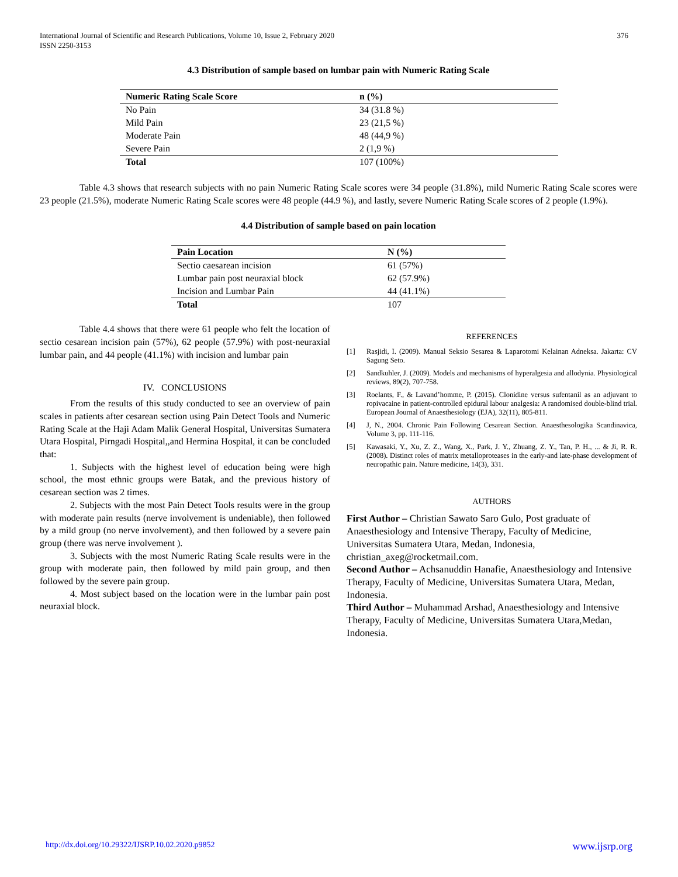International Journal of Scientific and Research Publications, Volume 10, Issue 2, February 2020
ISSN 2250-3153
376
4.3 Distribution of sample based on lumbar pain with Numeric Rating Scale
| Numeric Rating Scale Score | n (%) |
| --- | --- |
| No Pain | 34 (31.8 %) |
| Mild Pain | 23 (21,5 %) |
| Moderate Pain | 48 (44,9 %) |
| Severe Pain | 2 (1,9 %) |
| Total | 107 (100%) |
Table 4.3 shows that research subjects with no pain Numeric Rating Scale scores were 34 people (31.8%), mild Numeric Rating Scale scores were 23 people (21.5%), moderate Numeric Rating Scale scores were 48 people (44.9 %), and lastly, severe Numeric Rating Scale scores of 2 people (1.9%).
4.4 Distribution of sample based on pain location
| Pain Location | N (%) |
| --- | --- |
| Sectio caesarean incision | 61 (57%) |
| Lumbar pain post neuraxial block | 62 (57.9%) |
| Incision and Lumbar Pain | 44 (41.1%) |
| Total | 107 |
Table 4.4 shows that there were 61 people who felt the location of sectio cesarean incision pain (57%), 62 people (57.9%) with post-neuraxial lumbar pain, and 44 people (41.1%) with incision and lumbar pain
IV. CONCLUSIONS
From the results of this study conducted to see an overview of pain scales in patients after cesarean section using Pain Detect Tools and Numeric Rating Scale at the Haji Adam Malik General Hospital, Universitas Sumatera Utara Hospital, Pirngadi Hospital,,and Hermina Hospital, it can be concluded that:
1. Subjects with the highest level of education being were high school, the most ethnic groups were Batak, and the previous history of cesarean section was 2 times.
2. Subjects with the most Pain Detect Tools results were in the group with moderate pain results (nerve involvement is undeniable), then followed by a mild group (no nerve involvement), and then followed by a severe pain group (there was nerve involvement ).
3. Subjects with the most Numeric Rating Scale results were in the group with moderate pain, then followed by mild pain group, and then followed by the severe pain group.
4. Most subject based on the location were in the lumbar pain post neuraxial block.
REFERENCES
[1] Rasjidi, I. (2009). Manual Seksio Sesarea & Laparotomi Kelainan Adneksa. Jakarta: CV Sagung Seto.
[2] Sandkuhler, J. (2009). Models and mechanisms of hyperalgesia and allodynia. Physiological reviews, 89(2), 707-758.
[3] Roelants, F., & Lavand’homme, P. (2015). Clonidine versus sufentanil as an adjuvant to ropivacaine in patient-controlled epidural labour analgesia: A randomised double-blind trial. European Journal of Anaesthesiology (EJA), 32(11), 805-811.
[4] J, N., 2004. Chronic Pain Following Cesarean Section. Anaesthesologika Scandinavica, Volume 3, pp. 111-116.
[5] Kawasaki, Y., Xu, Z. Z., Wang, X., Park, J. Y., Zhuang, Z. Y., Tan, P. H., ... & Ji, R. R. (2008). Distinct roles of matrix metalloproteases in the early-and late-phase development of neuropathic pain. Nature medicine, 14(3), 331.
AUTHORS
First Author – Christian Sawato Saro Gulo, Post graduate of Anaesthesiology and Intensive Therapy, Faculty of Medicine, Universitas Sumatera Utara, Medan, Indonesia, christian_axeg@rocketmail.com.
Second Author – Achsanuddin Hanafie, Anaesthesiology and Intensive Therapy, Faculty of Medicine, Universitas Sumatera Utara, Medan, Indonesia.
Third Author – Muhammad Arshad, Anaesthesiology and Intensive Therapy, Faculty of Medicine, Universitas Sumatera Utara,Medan, Indonesia.
http://dx.doi.org/10.29322/IJSRP.10.02.2020.p9852 www.ijsrp.org